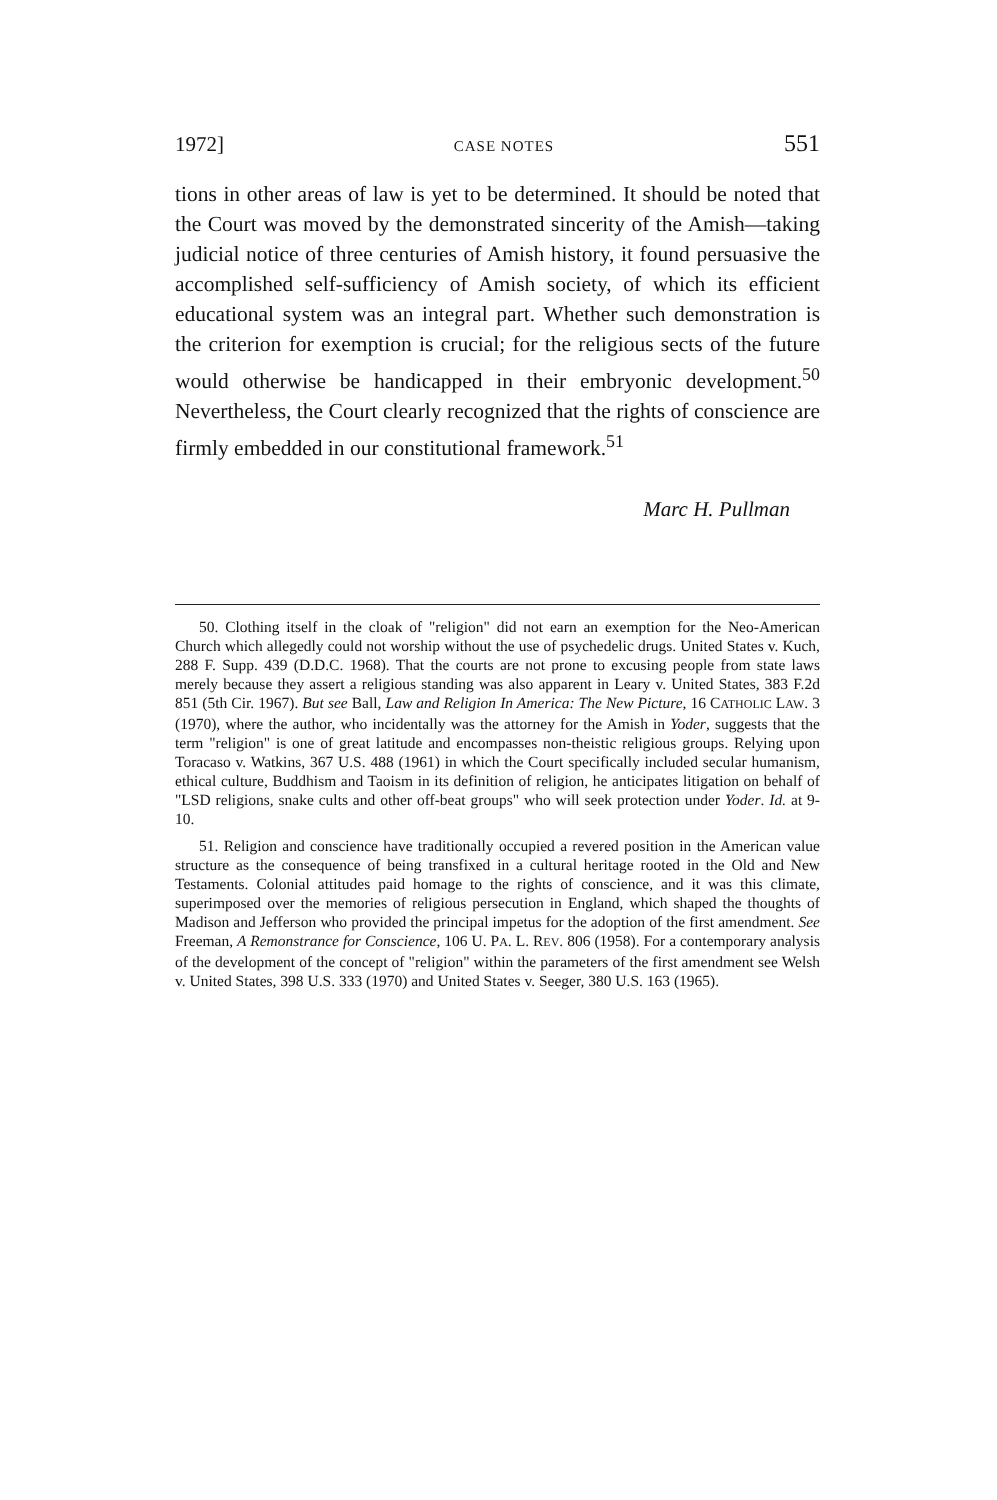1972] CASE NOTES 551
tions in other areas of law is yet to be determined. It should be noted that the Court was moved by the demonstrated sincerity of the Amish—taking judicial notice of three centuries of Amish history, it found persuasive the accomplished self-sufficiency of Amish society, of which its efficient educational system was an integral part. Whether such demonstration is the criterion for exemption is crucial; for the religious sects of the future would otherwise be handicapped in their embryonic development.<sup>50</sup> Nevertheless, the Court clearly recognized that the rights of conscience are firmly embedded in our constitutional framework.<sup>51</sup>
Marc H. Pullman
50. Clothing itself in the cloak of "religion" did not earn an exemption for the Neo-American Church which allegedly could not worship without the use of psychedelic drugs. United States v. Kuch, 288 F. Supp. 439 (D.D.C. 1968). That the courts are not prone to excusing people from state laws merely because they assert a religious standing was also apparent in Leary v. United States, 383 F.2d 851 (5th Cir. 1967). But see Ball, Law and Religion In America: The New Picture, 16 CATHOLIC LAW. 3 (1970), where the author, who incidentally was the attorney for the Amish in Yoder, suggests that the term "religion" is one of great latitude and encompasses non-theistic religious groups. Relying upon Toracaso v. Watkins, 367 U.S. 488 (1961) in which the Court specifically included secular humanism, ethical culture, Buddhism and Taoism in its definition of religion, he anticipates litigation on behalf of "LSD religions, snake cults and other off-beat groups" who will seek protection under Yoder. Id. at 9-10.
51. Religion and conscience have traditionally occupied a revered position in the American value structure as the consequence of being transfixed in a cultural heritage rooted in the Old and New Testaments. Colonial attitudes paid homage to the rights of conscience, and it was this climate, superimposed over the memories of religious persecution in England, which shaped the thoughts of Madison and Jefferson who provided the principal impetus for the adoption of the first amendment. See Freeman, A Remonstrance for Conscience, 106 U. PA. L. REV. 806 (1958). For a contemporary analysis of the development of the concept of "religion" within the parameters of the first amendment see Welsh v. United States, 398 U.S. 333 (1970) and United States v. Seeger, 380 U.S. 163 (1965).